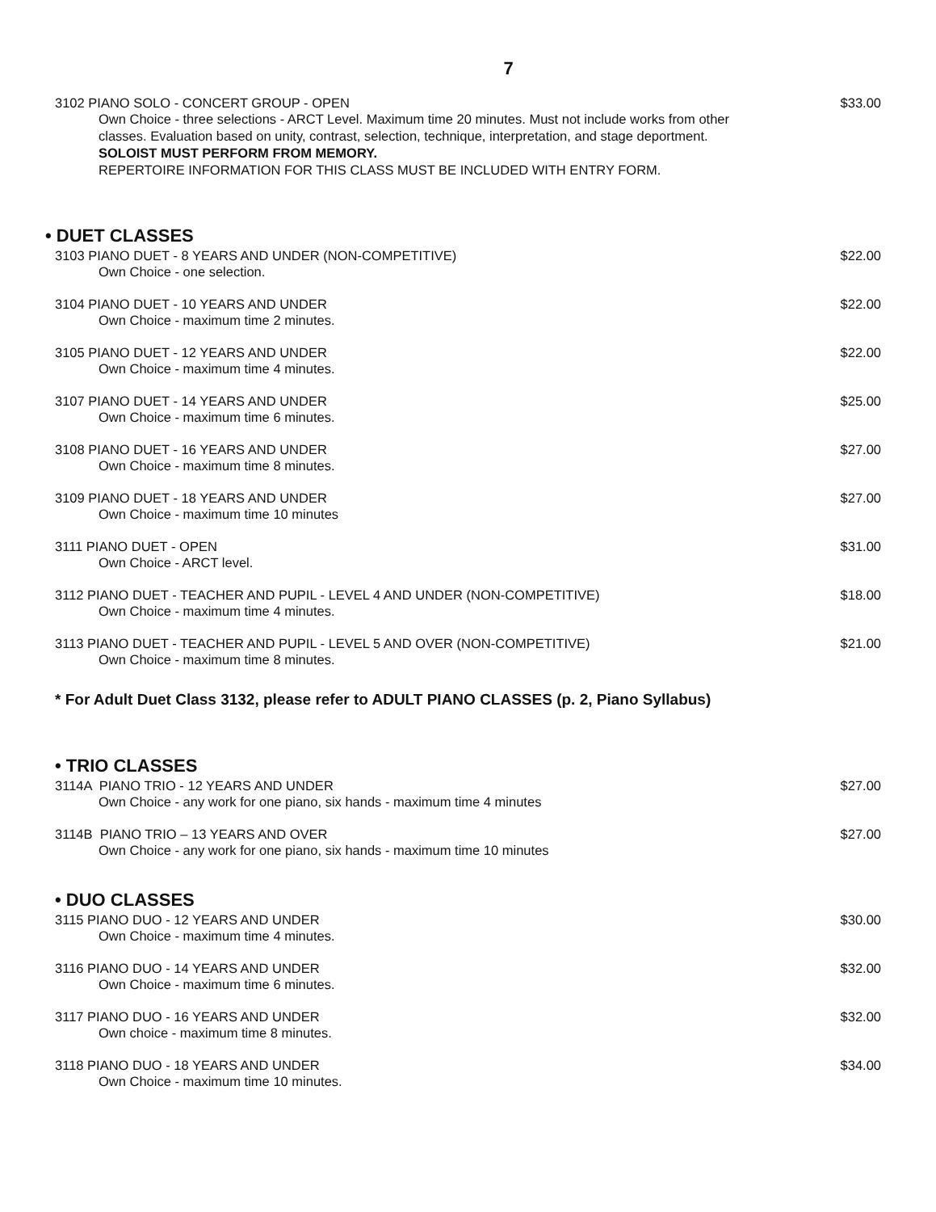7
3102 PIANO SOLO - CONCERT GROUP - OPEN $33.00
Own Choice - three selections - ARCT Level. Maximum time 20 minutes. Must not include works from other classes. Evaluation based on unity, contrast, selection, technique, interpretation, and stage deportment.
SOLOIST MUST PERFORM FROM MEMORY.
REPERTOIRE INFORMATION FOR THIS CLASS MUST BE INCLUDED WITH ENTRY FORM.
• DUET CLASSES
3103 PIANO DUET - 8 YEARS AND UNDER (NON-COMPETITIVE) $22.00
Own Choice - one selection.
3104 PIANO DUET - 10 YEARS AND UNDER $22.00
Own Choice - maximum time 2 minutes.
3105 PIANO DUET - 12 YEARS AND UNDER $22.00
Own Choice - maximum time 4 minutes.
3107 PIANO DUET - 14 YEARS AND UNDER $25.00
Own Choice - maximum time 6 minutes.
3108 PIANO DUET - 16 YEARS AND UNDER $27.00
Own Choice - maximum time 8 minutes.
3109 PIANO DUET - 18 YEARS AND UNDER $27.00
Own Choice - maximum time 10 minutes
3111 PIANO DUET - OPEN $31.00
Own Choice - ARCT level.
3112 PIANO DUET - TEACHER AND PUPIL - LEVEL 4 AND UNDER (NON-COMPETITIVE) $18.00
Own Choice - maximum time 4 minutes.
3113 PIANO DUET - TEACHER AND PUPIL - LEVEL 5 AND OVER (NON-COMPETITIVE) $21.00
Own Choice - maximum time 8 minutes.
* For Adult Duet Class 3132, please refer to ADULT PIANO CLASSES (p. 2, Piano Syllabus)
• TRIO CLASSES
3114A PIANO TRIO - 12 YEARS AND UNDER $27.00
Own Choice - any work for one piano, six hands - maximum time 4 minutes
3114B PIANO TRIO – 13 YEARS AND OVER $27.00
Own Choice - any work for one piano, six hands - maximum time 10 minutes
• DUO CLASSES
3115 PIANO DUO - 12 YEARS AND UNDER $30.00
Own Choice - maximum time 4 minutes.
3116 PIANO DUO - 14 YEARS AND UNDER $32.00
Own Choice - maximum time 6 minutes.
3117 PIANO DUO - 16 YEARS AND UNDER $32.00
Own choice - maximum time 8 minutes.
3118 PIANO DUO - 18 YEARS AND UNDER $34.00
Own Choice - maximum time 10 minutes.